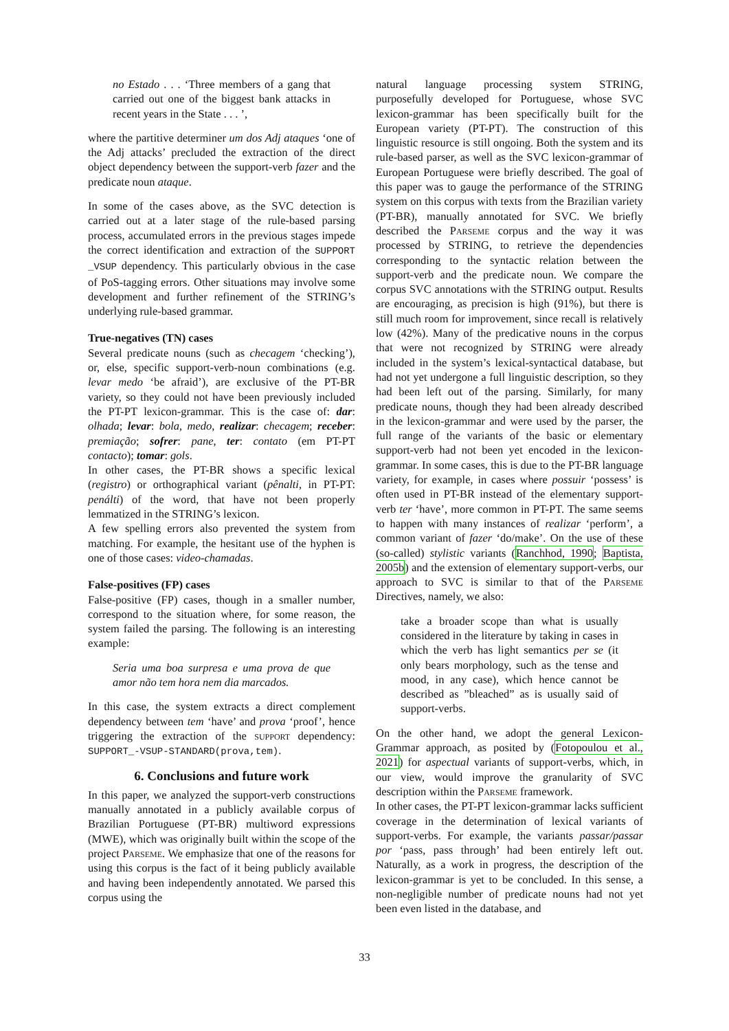no Estado . . . ‘Three members of a gang that carried out one of the biggest bank attacks in recent years in the State . . . ’,
where the partitive determiner um dos Adj ataques ‘one of the Adj attacks’ precluded the extraction of the direct object dependency between the support-verb fazer and the predicate noun ataque.
In some of the cases above, as the SVC detection is carried out at a later stage of the rule-based parsing process, accumulated errors in the previous stages impede the correct identification and extraction of the SUPPORT _VSUP dependency. This particularly obvious in the case of PoS-tagging errors. Other situations may involve some development and further refinement of the STRING’s underlying rule-based grammar.
True-negatives (TN) cases
Several predicate nouns (such as checagem ‘checking’), or, else, specific support-verb-noun combinations (e.g. levar medo ‘be afraid’), are exclusive of the PT-BR variety, so they could not have been previously included the PT-PT lexicon-grammar. This is the case of: dar: olhada; levar: bola, medo, realizar: checagem; receber: premiação; sofrer: pane, ter: contato (em PT-PT contacto); tomar: gols.
In other cases, the PT-BR shows a specific lexical (registro) or orthographical variant (pênalti, in PT-PT: penálti) of the word, that have not been properly lemmatized in the STRING’s lexicon.
A few spelling errors also prevented the system from matching. For example, the hesitant use of the hyphen is one of those cases: video-chamadas.
False-positives (FP) cases
False-positive (FP) cases, though in a smaller number, correspond to the situation where, for some reason, the system failed the parsing. The following is an interesting example:
Seria uma boa surpresa e uma prova de que amor não tem hora nem dia marcados.
In this case, the system extracts a direct complement dependency between tem ‘have’ and prova ‘proof’, hence triggering the extraction of the support dependency: SUPPORT_-VSUP-STANDARD(prova,tem).
6. Conclusions and future work
In this paper, we analyzed the support-verb constructions manually annotated in a publicly available corpus of Brazilian Portuguese (PT-BR) multiword expressions (MWE), which was originally built within the scope of the project Parseme. We emphasize that one of the reasons for using this corpus is the fact of it being publicly available and having been independently annotated. We parsed this corpus using the
natural language processing system STRING, purposefully developed for Portuguese, whose SVC lexicon-grammar has been specifically built for the European variety (PT-PT). The construction of this linguistic resource is still ongoing. Both the system and its rule-based parser, as well as the SVC lexicon-grammar of European Portuguese were briefly described. The goal of this paper was to gauge the performance of the STRING system on this corpus with texts from the Brazilian variety (PT-BR), manually annotated for SVC. We briefly described the Parseme corpus and the way it was processed by STRING, to retrieve the dependencies corresponding to the syntactic relation between the support-verb and the predicate noun. We compare the corpus SVC annotations with the STRING output. Results are encouraging, as precision is high (91%), but there is still much room for improvement, since recall is relatively low (42%). Many of the predicative nouns in the corpus that were not recognized by STRING were already included in the system’s lexical-syntactical database, but had not yet undergone a full linguistic description, so they had been left out of the parsing. Similarly, for many predicate nouns, though they had been already described in the lexicon-grammar and were used by the parser, the full range of the variants of the basic or elementary support-verb had not been yet encoded in the lexicon-grammar. In some cases, this is due to the PT-BR language variety, for example, in cases where possuir ‘possess’ is often used in PT-BR instead of the elementary support-verb ter ‘have’, more common in PT-PT. The same seems to happen with many instances of realizar ‘perform’, a common variant of fazer ‘do/make’. On the use of these (so-called) stylistic variants (Ranchhod, 1990; Baptista, 2005b) and the extension of elementary support-verbs, our approach to SVC is similar to that of the Parseme Directives, namely, we also:
take a broader scope than what is usually considered in the literature by taking in cases in which the verb has light semantics per se (it only bears morphology, such as the tense and mood, in any case), which hence cannot be described as ”bleached” as is usually said of support-verbs.
On the other hand, we adopt the general Lexicon-Grammar approach, as posited by (Fotopoulou et al., 2021) for aspectual variants of support-verbs, which, in our view, would improve the granularity of SVC description within the Parseme framework.
In other cases, the PT-PT lexicon-grammar lacks sufficient coverage in the determination of lexical variants of support-verbs. For example, the variants passar/passar por ‘pass, pass through’ had been entirely left out. Naturally, as a work in progress, the description of the lexicon-grammar is yet to be concluded. In this sense, a non-negligible number of predicate nouns had not yet been even listed in the database, and
33